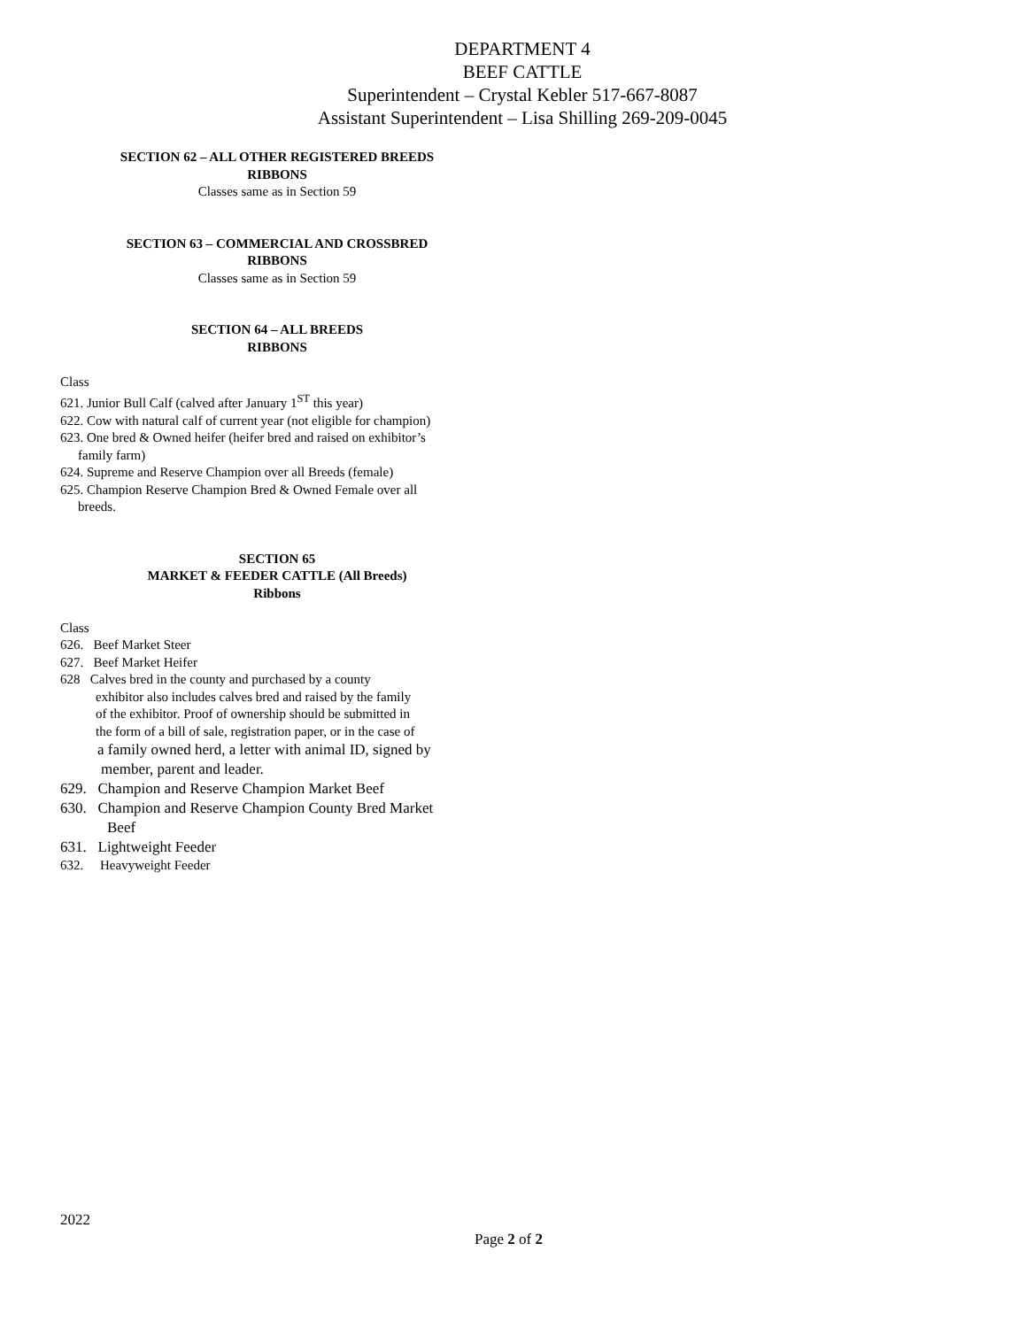DEPARTMENT 4
BEEF CATTLE
Superintendent – Crystal Kebler 517-667-8087
Assistant Superintendent – Lisa Shilling 269-209-0045
SECTION 62 – ALL OTHER REGISTERED BREEDS
RIBBONS
Classes same as in Section 59
SECTION 63 – COMMERCIAL AND CROSSBRED
RIBBONS
Classes same as in Section 59
SECTION 64 – ALL BREEDS
RIBBONS
Class
621. Junior Bull Calf (calved after January 1<sup>ST</sup> this year)
622. Cow with natural calf of current year (not eligible for champion)
623. One bred & Owned heifer (heifer bred and raised on exhibitor’s
family farm)
624. Supreme and Reserve Champion over all Breeds (female)
625. Champion Reserve Champion Bred & Owned Female over all
breeds.
SECTION 65
MARKET & FEEDER CATTLE (All Breeds)
Ribbons
Class
626. Beef Market Steer
627. Beef Market Heifer
628 Calves bred in the county and purchased by a county
exhibitor also includes calves bred and raised by the family
of the exhibitor. Proof of ownership should be submitted in
the form of a bill of sale, registration paper, or in the case of
a family owned herd, a letter with animal ID, signed by
member, parent and leader.
629. Champion and Reserve Champion Market Beef
630. Champion and Reserve Champion County Bred Market
Beef
631. Lightweight Feeder
632. Heavyweight Feeder
2022
Page 2 of 2